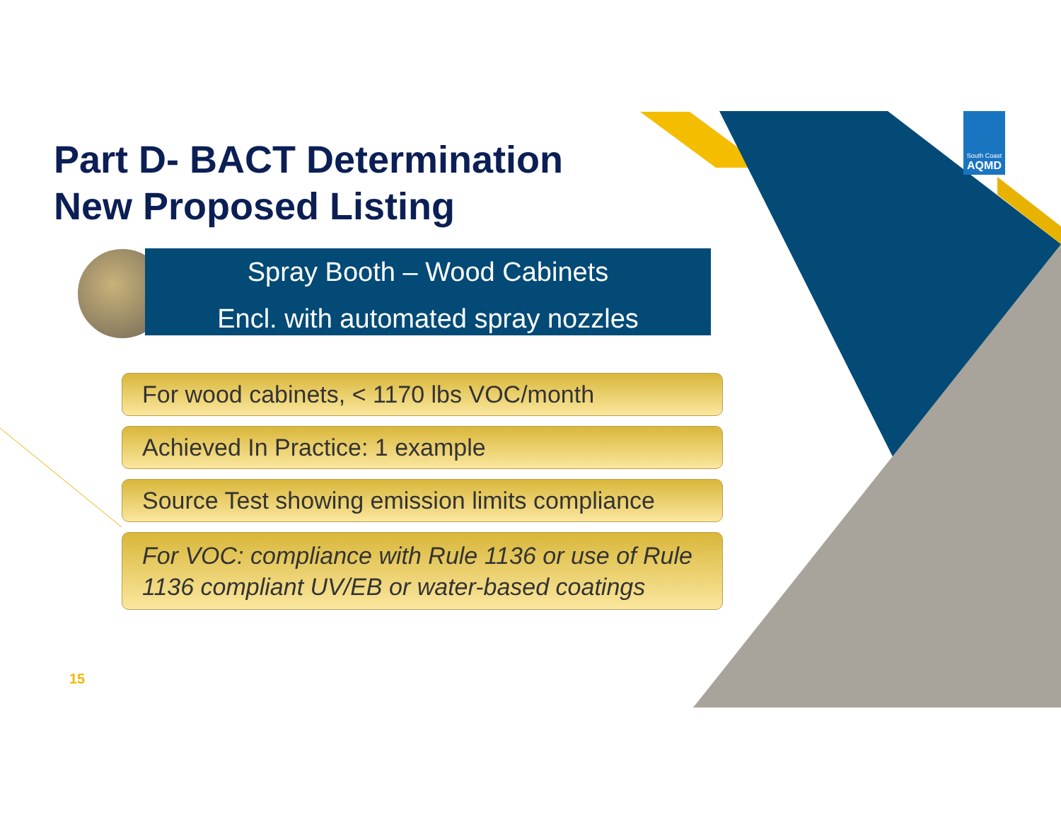Part D- BACT Determination
New Proposed Listing
Spray Booth – Wood Cabinets
Encl. with automated spray nozzles
For wood cabinets, < 1170 lbs VOC/month
Achieved In Practice: 1 example
Source Test showing emission limits compliance
For VOC: compliance with Rule 1136 or use of Rule 1136 compliant UV/EB or water-based coatings
15
South Coast
AQMD